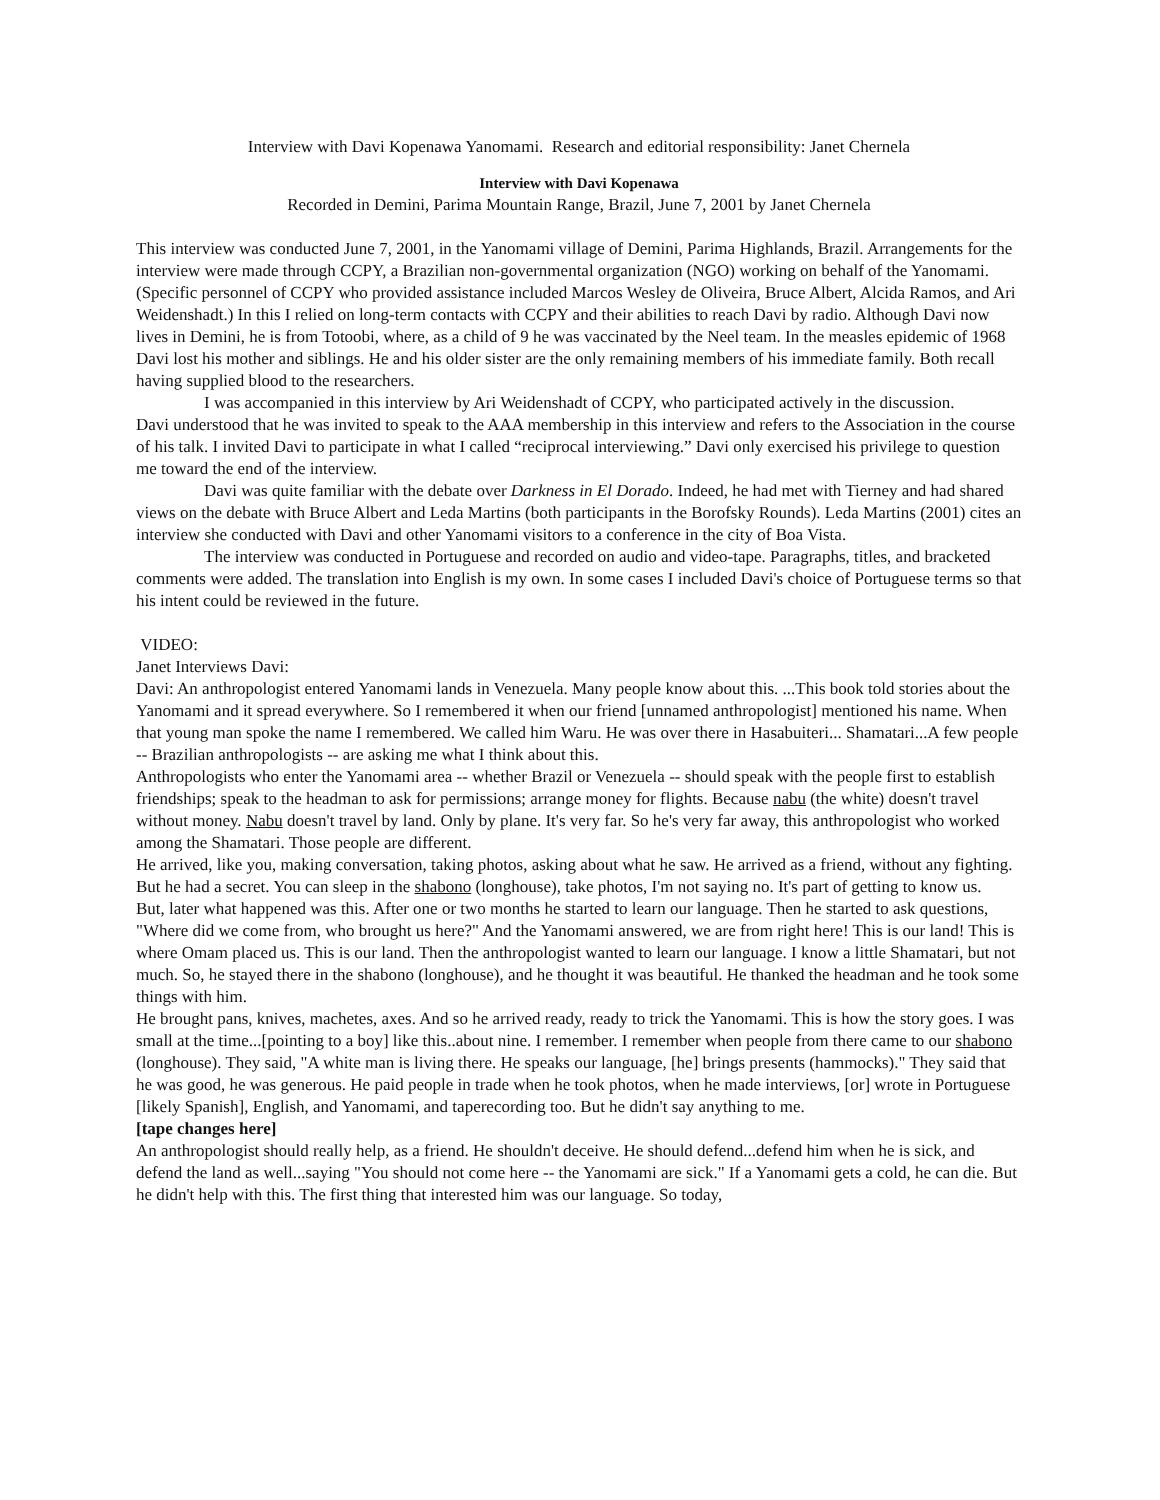Interview with Davi Kopenawa Yanomami. Research and editorial responsibility: Janet Chernela
Interview with Davi Kopenawa
Recorded in Demini, Parima Mountain Range, Brazil, June 7, 2001 by Janet Chernela
This interview was conducted June 7, 2001, in the Yanomami village of Demini, Parima Highlands, Brazil. Arrangements for the interview were made through CCPY, a Brazilian non-governmental organization (NGO) working on behalf of the Yanomami. (Specific personnel of CCPY who provided assistance included Marcos Wesley de Oliveira, Bruce Albert, Alcida Ramos, and Ari Weidenshadt.) In this I relied on long-term contacts with CCPY and their abilities to reach Davi by radio. Although Davi now lives in Demini, he is from Totoobi, where, as a child of 9 he was vaccinated by the Neel team. In the measles epidemic of 1968 Davi lost his mother and siblings. He and his older sister are the only remaining members of his immediate family. Both recall having supplied blood to the researchers.
I was accompanied in this interview by Ari Weidenshadt of CCPY, who participated actively in the discussion.
Davi understood that he was invited to speak to the AAA membership in this interview and refers to the Association in the course of his talk. I invited Davi to participate in what I called “reciprocal interviewing.” Davi only exercised his privilege to question me toward the end of the interview.
Davi was quite familiar with the debate over Darkness in El Dorado. Indeed, he had met with Tierney and had shared views on the debate with Bruce Albert and Leda Martins (both participants in the Borofsky Rounds). Leda Martins (2001) cites an interview she conducted with Davi and other Yanomami visitors to a conference in the city of Boa Vista.
The interview was conducted in Portuguese and recorded on audio and video-tape. Paragraphs, titles, and bracketed comments were added. The translation into English is my own. In some cases I included Davi's choice of Portuguese terms so that his intent could be reviewed in the future.
VIDEO:
Janet Interviews Davi:
Davi: An anthropologist entered Yanomami lands in Venezuela. Many people know about this. ...This book told stories about the Yanomami and it spread everywhere. So I remembered it when our friend [unnamed anthropologist] mentioned his name. When that young man spoke the name I remembered. We called him Waru. He was over there in Hasabuiteri... Shamatari...A few people -- Brazilian anthropologists -- are asking me what I think about this.
Anthropologists who enter the Yanomami area -- whether Brazil or Venezuela -- should speak with the people first to establish friendships; speak to the headman to ask for permissions; arrange money for flights. Because nabu (the white) doesn't travel without money. Nabu doesn't travel by land. Only by plane. It's very far. So he's very far away, this anthropologist who worked among the Shamatari. Those people are different.
He arrived, like you, making conversation, taking photos, asking about what he saw. He arrived as a friend, without any fighting. But he had a secret. You can sleep in the shabono (longhouse), take photos, I'm not saying no. It's part of getting to know us.
But, later what happened was this. After one or two months he started to learn our language. Then he started to ask questions, "Where did we come from, who brought us here?" And the Yanomami answered, we are from right here! This is our land! This is where Omam placed us. This is our land. Then the anthropologist wanted to learn our language. I know a little Shamatari, but not much. So, he stayed there in the shabono (longhouse), and he thought it was beautiful. He thanked the headman and he took some things with him.
He brought pans, knives, machetes, axes. And so he arrived ready, ready to trick the Yanomami. This is how the story goes. I was small at the time...[pointing to a boy] like this..about nine. I remember. I remember when people from there came to our shabono (longhouse). They said, "A white man is living there. He speaks our language, [he] brings presents (hammocks)." They said that he was good, he was generous. He paid people in trade when he took photos, when he made interviews, [or] wrote in Portuguese [likely Spanish], English, and Yanomami, and taperecording too. But he didn't say anything to me.
[tape changes here]
An anthropologist should really help, as a friend. He shouldn't deceive. He should defend...defend him when he is sick, and defend the land as well...saying "You should not come here -- the Yanomami are sick." If a Yanomami gets a cold, he can die. But he didn't help with this. The first thing that interested him was our language. So today,